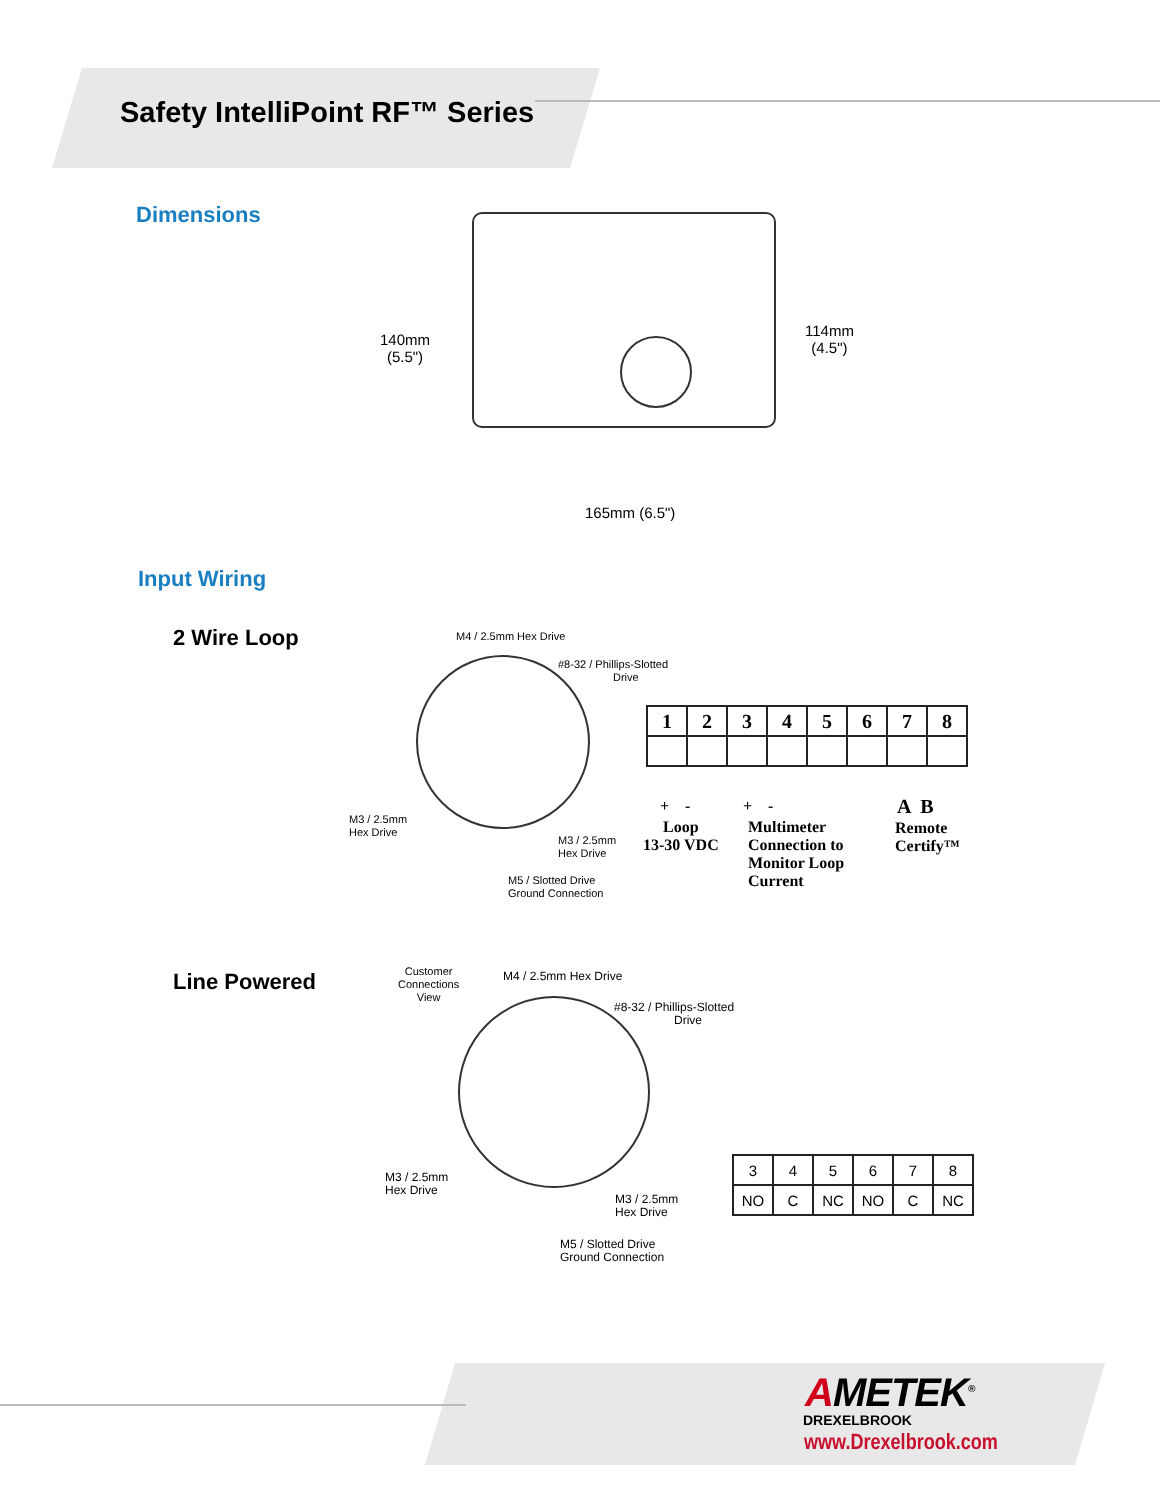Safety IntelliPoint RF™ Series
Dimensions
140mm
(5.5")
114mm
(4.5")
165mm (6.5")
Input Wiring
2 Wire Loop M4 / 2.5mm Hex Drive
#8-32 / Phillips-Slotted
Drive
M3 / 2.5mm
Hex Drive
M3 / 2.5mm
Hex Drive
M5 / Slotted Drive
Ground Connection
| 1 | 2 | 3 | 4 | 5 | 6 | 7 | 8 |
+ - + - A B
Loop
13-30 VDC
Multimeter
Connection to
Monitor Loop
Current
Remote
Certify™
Line Powered
Customer
Connections
View
M4 / 2.5mm Hex Drive
#8-32 / Phillips-Slotted
Drive
M3 / 2.5mm
Hex Drive
M3 / 2.5mm
Hex Drive
M5 / Slotted Drive
Ground Connection
| 3 | 4 | 5 | 6 | 7 | 8 |
| NO | C | NC | NO | C | NC |
AMETEK<sup>®</sup>
DREXELBROOK
www.Drexelbrook.com